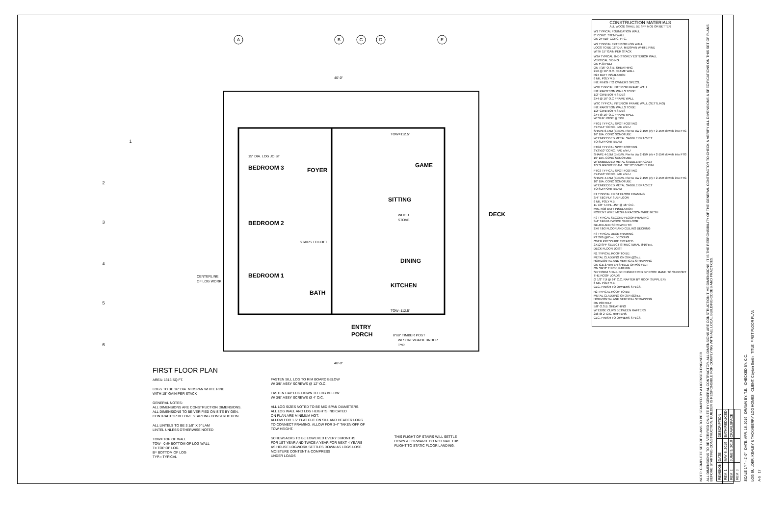A
B
C
D
E
1
2
3
4
5
6
BEDROOM 3
FOYER
GAME
SITTING
DECK
BEDROOM 2
DINING
BEDROOM 1
KITCHEN
BATH
ENTRY
PORCH
40'-0"
TOW=112.5"
TOW=112.5"
CENTERLINE
OF LOG WORK
15" DIA. LOG JOIST
STAIRS TO LOFT
8"x8" TIMBER POST
W/ SCREWJACK UNDER
TYP.
WOOD
STOVE
40'-0"
FIRST FLOOR PLAN
AREA: 1316 SQ.FT.
LOGS TO BE 16" DIA. MIDSPAN WHITE PINE
WITH 15" GAIN PER STACK
GENERAL NOTES:
ALL DIMENSIONS ARE CONSTRUCTION DIMENSIONS.
ALL DIMENSIONS TO BE VERIFIED ON SITE BY GEN.
CONTRACTOR BEFORE STARTING CONSTRUCTION
ALL LINTELS TO BE 3 1/8" X 9" LAM
LINTEL UNLESS OTHERWISE NOTED
TOW= TOP OF WALL
TOW= 0 @ BOTTOM OF LOG WALL
T= TOP OF LOG
B= BOTTOM OF LOG
TYP.= TYPICAL
FASTEN SILL LOG TO RIM BOARD BELOW
W/ 3/8" ASSY SCREWS @ 12" O.C.
FASTEN CAP LOG DOWN TO LOG BELOW
W/ 3/8" ASSY SCREWS @ 4' O.C.
ALL LOG SIZES NOTED TO BE MID SPAN DIAMETERS.
ALL LOG WALL AND LOG HEIGHTS INDICATED
ON PLAN ARE MINIMUM HGT.
ALLOW FOR 1.5" FLAT CUT ON SILL AND HEADER LOGS
TO CONNECT FRAMING. ALLOW FOR 3-4" TAKEN OFF OF
TOW HEIGHT.
SCREWJACKS TO BE LOWERED EVERY 3 MONTHS
FOR 1ST YEAR AND TWICE A YEAR FOR NEXT 4 YEARS
AS HOUSE LOGWORK SETTLES DOWN AS LOGS LOSE
MOISTURE CONTENT & COMPRESS
UNDER LOADS
THIS FLIGHT OF STAIRS WILL SETTLE
DOWN & FORWARD. DO NOT NAIL THIS
FLIGHT TO STATIC FLOOR LANDING.
CONSTRUCTION MATERIALS
ALL WOOD SHALL BE SPF NO1 OR BETTER
W1 TYPICAL FOUNDATION WALL
8" CONC. STEM WALL
ON 24"x10" CONC. FTG.
W2 TYPICAL EXTERIOR LOG WALL
LOGS TO BE 16" DIA. MIDSPAN WHITE PINE
WITH 15" GAIN PER STACK
W2A TYPICAL 2ND STOREY EXTERIOR WALL
VERTICAL SIDING
ON # 30 FELT
ON 7/16" O.S.B. SHEATHING
2X6 @ 16" O.C. FRAME WALL
R24 BATT INSULATION
6 MIL POLY V.B.
INT. FINISH TO OWNERS SPECS.
W3B TYPICAL INTERIOR FRAME WALL
INT. PARTITION WALLS TO BE:
1/2" GWB BOTH SIDES
2X4 @ 16" O.C FRAME WALL
W3C TYPICAL INTERIOR FRAME WALL (SETTLING)
INT. PARTITION WALLS TO BE:
1/2" GWB BOTH SIDES
2X4 @ 16" O.C FRAME WALL
W/ SLIP JOINT @ TOP
FTG1 TYPICAL SPOT FOOTING
4'x7'x14" CONC. PAD c/w U
SHAPE 6-15M (B) E/W. Pier to c/w 2-15M (v) + 2-15M dowels into FTG
16" DIA. CONC SONOTUBE
W/ EMBEDDED METAL SADDLE BRACKET
TO SUPPORT BEAM
FTG2 TYPICAL SPOT FOOTING
3'x3'x10" CONC. PAD c/w U
SHAPE 4-15M (B) E/W. Pier to c/w 2-15M (v) + 2-15M dowels into FTG
10" DIA. CONC SONOTUBE
W/ EMBEDDED METAL SADDLE BRACKET
TO SUPPORT BEAM 36" 12" DOWELS DIM.
FTG3 TYPICAL SPOT FOOTING
4'x4'x10" CONC. PAD c/w U
SHAPE 4-15M (B) E/W. Pier to c/w 2-15M (v) + 2-15M dowels into FTG
10" DIA. CONC SONOTUBE
W/ EMBEDDED METAL SADDLE BRACKET
TO SUPPORT BEAM
F1 TYPICAL FIRST FLOOR FRAMING
3/4" T&G PLY SUBFLOOR
6 MIL POLY V.B.
11 7/8" TJI FL. JST @ 16" O.C.
MIN. R38 BATT INSULATION
RODENT WIRE MESH & RACOON WIRE MESH
F2 TYPICAL SECOND FLOOR FRAMING
3/4" T&G PLYWOOD SUBFLOOR
GLUED AND SCREWED TO
2X6 T&G FLOOR AND CEILING DECKING
F3 TYPICAL DECK FRAMING
PT 2X6 @6"o.c. DECKING
OVER PRESSURE TREATED
2X12 SPF SELECT STRUCTURAL @16"o.c.
DECK FLOOR JOIST
R1 TYPICAL ROOF TO BE:
METAL CLADDING ON 2X4 @2'o.c.
HORIZONTAL AND VERTICAL STRAPPING
ON ICE & WATER SHIELD OR #30 FELT
ON SIP 8" THICK, R40 MIN.
SIP FORM SHALL BE ENGINEERED BY ROOF MANF. TO SUPPORT THE ROOF LOADS
(9 1/2" TJI @ 24" C.C. RAFTER BY ROOF SUPPLIER)
6 MIL POLY V.B.
CLG. FINISH TO OWNERS SPECS.
R2 TYPICAL ROOF TO BE:
METAL CLADDING ON 2X4 @2'o.c.
HORIZONTAL AND VERTICAL STRAPPING
ON #30 FELT
5/8" O.S.B. SHEATHING
W/ EDGE CLIPS BETWEEN RAFTERS
2x8 @ 2' O.C. RAFTERS
CLG. FINISH TO OWNERS SPECS.
NOTE: COMPLETE SET OF PLANS TO BE STAMPED BY A LICENSED ENGINEER
ALL DIMENSIONS TO BE VERIFIED ON-SITE BY GENERAL CONTRACTOR. ALL DIMENSIONS ARE CONSTRUCTION TIME DIMENSIONS. IT IS THE RESPONSIBILITY OF THE GENERAL CONTRACTOR TO CHECK & VERIFY ALL DIMENSIONS & SPECIFICATIONS ON THIS SET OF PLANS BEFORE STARTING CONSTRUCTION. BUILDER IS RESPONSIBLE FOR COMPLYING WITH ALL LOCAL BUILDING CODES AND PRACTICES.
| REVISION | DATE | DESCRIPTION |
| REV. 1 | MAY 6, 2019 | BATH REDUCED |
| REV. 2 | JUNE 5, 2019 | CRAWLSPACE |
| REV. 3 | | |
SCALE 1/4" = 1'-0" DATE: APR. 16, 2019 DRAWN BY: T.E. CHECKED BY: C.C.
LOG BUILDER: KEALEY & TACKABERRY LOG HOMES CLIENT: Clayton Smith TITLE: FIRST FLOOR PLAN
A-5 17